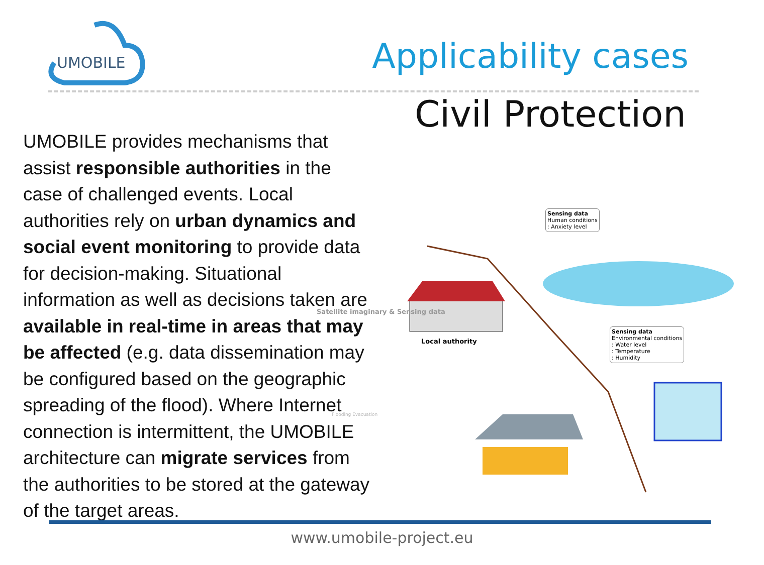UMOBILE
Applicability cases
Civil Protection
UMOBILE provides mechanisms that assist responsible authorities in the case of challenged events. Local authorities rely on urban dynamics and social event monitoring to provide data for decision-making. Situational information as well as decisions taken are available in real-time in areas that may be affected (e.g. data dissemination may be configured based on the geographic spreading of the flood). Where Internet connection is intermittent, the UMOBILE architecture can migrate services from the authorities to be stored at the gateway of the target areas.
Local authority
Sensing data
Human conditions
: Anxiety level
Sensing data
Environmental conditions
: Water level
: Temperature
: Humidity
Satellite imaginary & Sensing data
Flooding Evacuation
www.umobile-project.eu